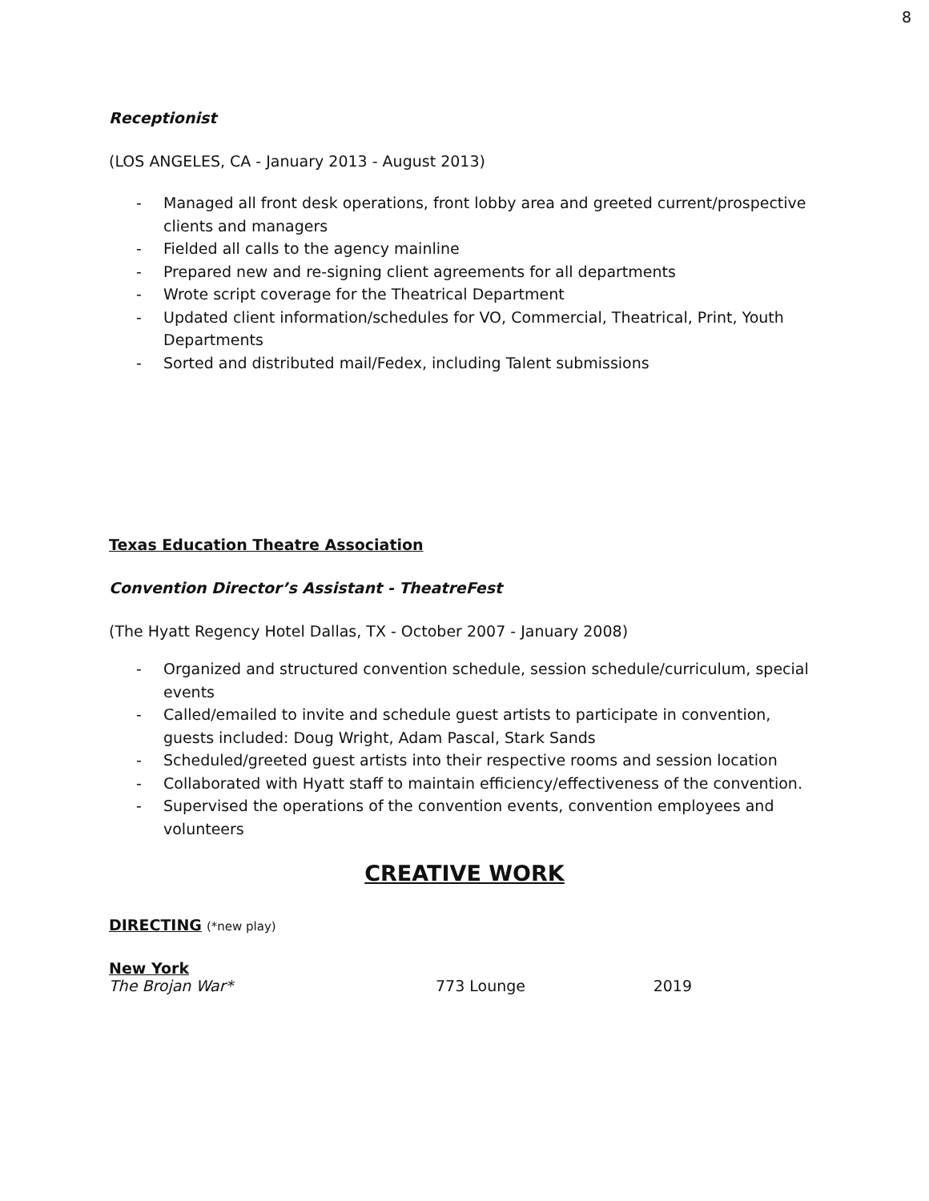8
Receptionist
(LOS ANGELES, CA - January 2013 - August 2013)
- Managed all front desk operations, front lobby area and greeted current/prospective clients and managers
- Fielded all calls to the agency mainline
- Prepared new and re-signing client agreements for all departments
- Wrote script coverage for the Theatrical Department
- Updated client information/schedules for VO, Commercial, Theatrical, Print, Youth Departments
- Sorted and distributed mail/Fedex, including Talent submissions
Texas Education Theatre Association
Convention Director’s Assistant - TheatreFest
(The Hyatt Regency Hotel Dallas, TX - October 2007 - January 2008)
- Organized and structured convention schedule, session schedule/curriculum, special events
- Called/emailed to invite and schedule guest artists to participate in convention, guests included: Doug Wright, Adam Pascal, Stark Sands
- Scheduled/greeted guest artists into their respective rooms and session location
- Collaborated with Hyatt staff to maintain efficiency/effectiveness of the convention.
- Supervised the operations of the convention events, convention employees and volunteers
CREATIVE WORK
DIRECTING (*new play)
New York
| The Brojan War* | 773 Lounge | 2019 |